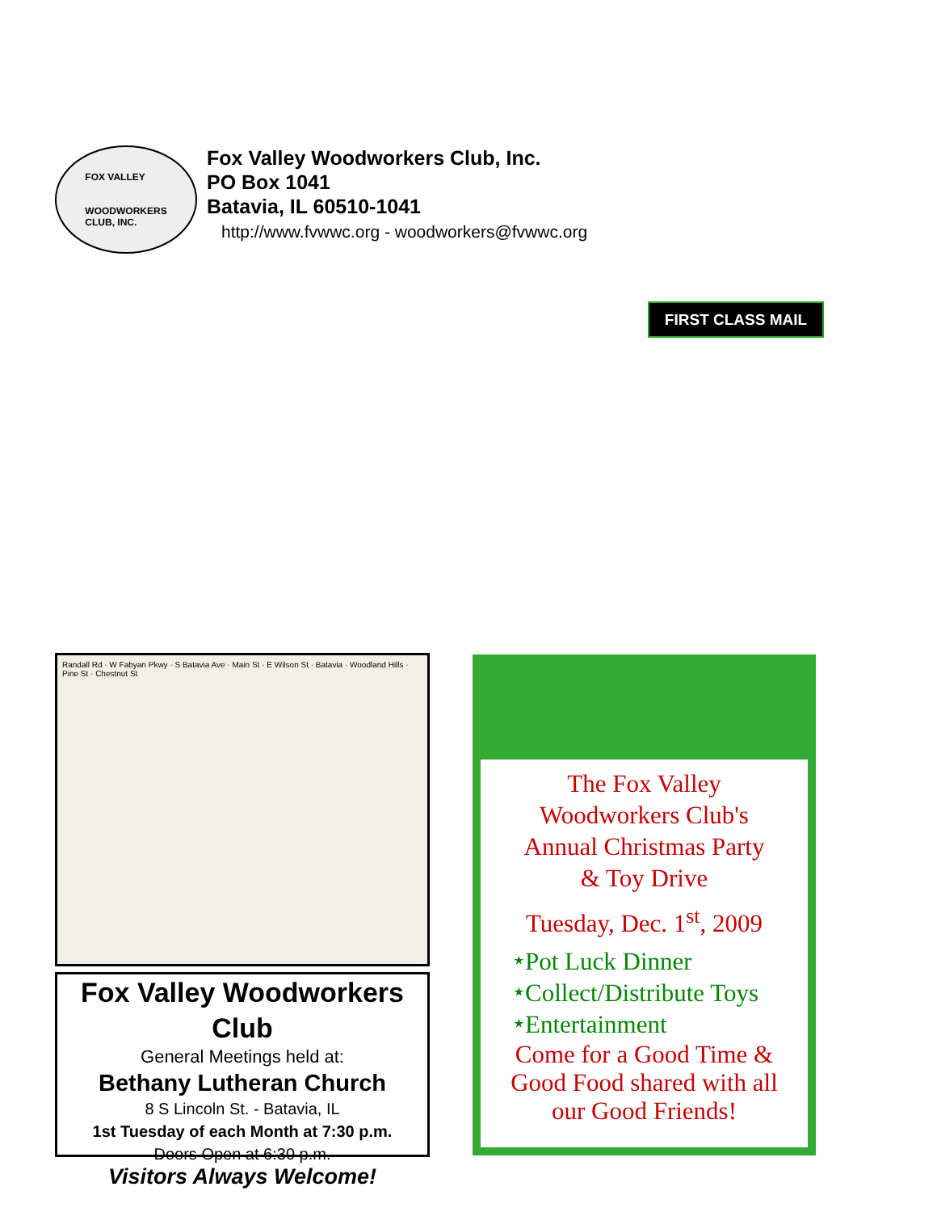FOX VALLEY
WOODWORKERS
CLUB, INC.
Fox Valley Woodworkers Club, Inc.
PO Box 1041
Batavia, IL 60510-1041
http://www.fvwwc.org - woodworkers@fvwwc.org
FIRST CLASS MAIL
Randall Rd · W Fabyan Pkwy · S Batavia Ave · Main St · E Wilson St · Batavia · Woodland Hills · Pine St · Chestnut St
Fox Valley Woodworkers Club
General Meetings held at:
Bethany Lutheran Church
8 S Lincoln St. - Batavia, IL
1st Tuesday of each Month at 7:30 p.m.
Doors Open at 6:30 p.m.
Visitors Always Welcome!
The Fox Valley
Woodworkers Club's
Annual Christmas Party
& Toy Drive
Tuesday, Dec. 1<sup>st</sup>, 2009
⭑Pot Luck Dinner
⭑Collect/Distribute Toys
⭑Entertainment
Come for a Good Time &
Good Food shared with all
our Good Friends!